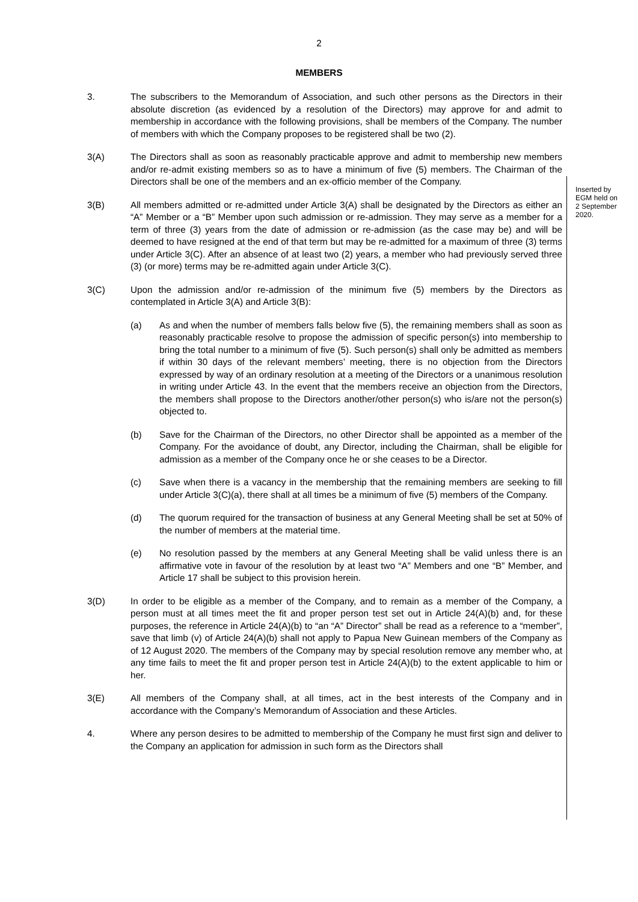2
MEMBERS
3. The subscribers to the Memorandum of Association, and such other persons as the Directors in their absolute discretion (as evidenced by a resolution of the Directors) may approve for and admit to membership in accordance with the following provisions, shall be members of the Company. The number of members with which the Company proposes to be registered shall be two (2).
3(A) The Directors shall as soon as reasonably practicable approve and admit to membership new members and/or re-admit existing members so as to have a minimum of five (5) members. The Chairman of the Directors shall be one of the members and an ex-officio member of the Company.
Inserted by
EGM held on
2 September
2020.
3(B) All members admitted or re-admitted under Article 3(A) shall be designated by the Directors as either an “A” Member or a “B” Member upon such admission or re-admission. They may serve as a member for a term of three (3) years from the date of admission or re-admission (as the case may be) and will be deemed to have resigned at the end of that term but may be re-admitted for a maximum of three (3) terms under Article 3(C). After an absence of at least two (2) years, a member who had previously served three (3) (or more) terms may be re-admitted again under Article 3(C).
3(C) Upon the admission and/or re-admission of the minimum five (5) members by the Directors as contemplated in Article 3(A) and Article 3(B):
(a) As and when the number of members falls below five (5), the remaining members shall as soon as reasonably practicable resolve to propose the admission of specific person(s) into membership to bring the total number to a minimum of five (5). Such person(s) shall only be admitted as members if within 30 days of the relevant members’ meeting, there is no objection from the Directors expressed by way of an ordinary resolution at a meeting of the Directors or a unanimous resolution in writing under Article 43. In the event that the members receive an objection from the Directors, the members shall propose to the Directors another/other person(s) who is/are not the person(s) objected to.
(b) Save for the Chairman of the Directors, no other Director shall be appointed as a member of the Company. For the avoidance of doubt, any Director, including the Chairman, shall be eligible for admission as a member of the Company once he or she ceases to be a Director.
(c) Save when there is a vacancy in the membership that the remaining members are seeking to fill under Article 3(C)(a), there shall at all times be a minimum of five (5) members of the Company.
(d) The quorum required for the transaction of business at any General Meeting shall be set at 50% of the number of members at the material time.
(e) No resolution passed by the members at any General Meeting shall be valid unless there is an affirmative vote in favour of the resolution by at least two “A” Members and one “B” Member, and Article 17 shall be subject to this provision herein.
3(D) In order to be eligible as a member of the Company, and to remain as a member of the Company, a person must at all times meet the fit and proper person test set out in Article 24(A)(b) and, for these purposes, the reference in Article 24(A)(b) to “an “A” Director” shall be read as a reference to a “member”, save that limb (v) of Article 24(A)(b) shall not apply to Papua New Guinean members of the Company as of 12 August 2020. The members of the Company may by special resolution remove any member who, at any time fails to meet the fit and proper person test in Article 24(A)(b) to the extent applicable to him or her.
3(E) All members of the Company shall, at all times, act in the best interests of the Company and in accordance with the Company’s Memorandum of Association and these Articles.
4. Where any person desires to be admitted to membership of the Company he must first sign and deliver to the Company an application for admission in such form as the Directors shall